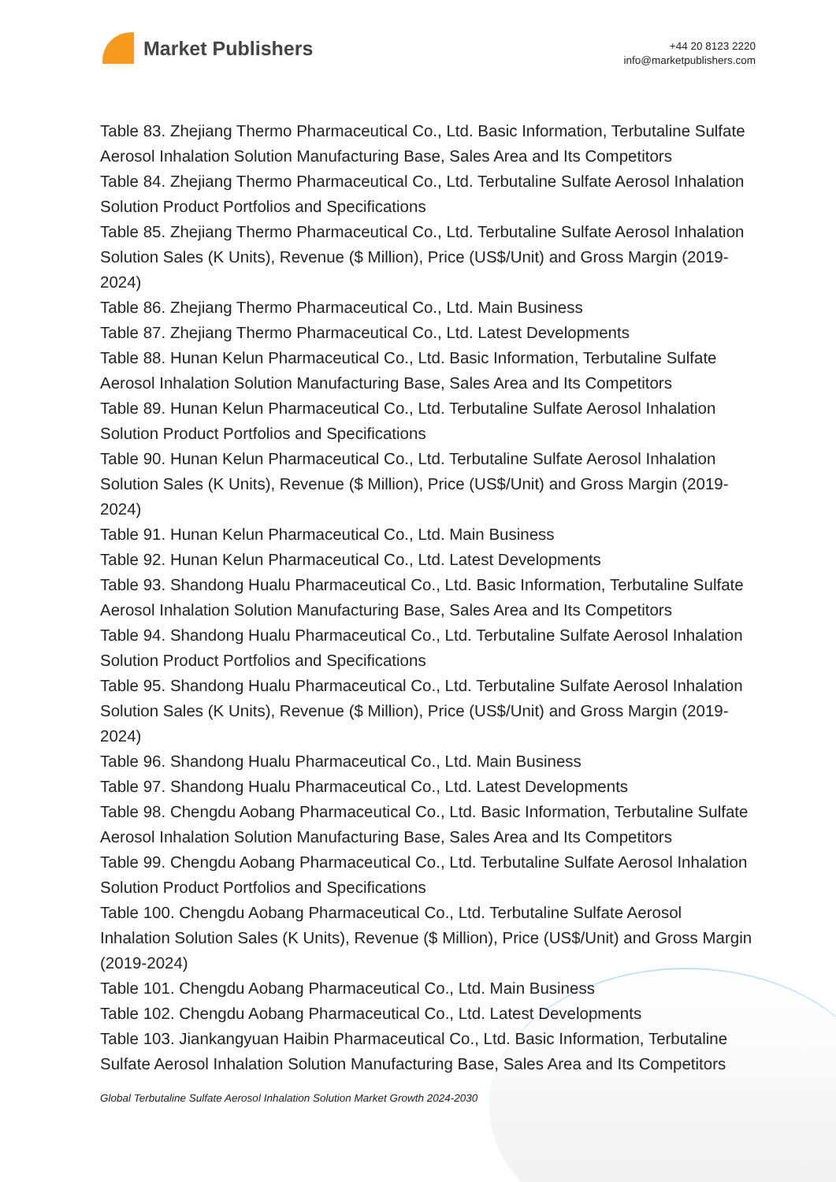Market Publishers
+44 20 8123 2220
info@marketpublishers.com
Table 83. Zhejiang Thermo Pharmaceutical Co., Ltd. Basic Information, Terbutaline Sulfate Aerosol Inhalation Solution Manufacturing Base, Sales Area and Its Competitors
Table 84. Zhejiang Thermo Pharmaceutical Co., Ltd. Terbutaline Sulfate Aerosol Inhalation Solution Product Portfolios and Specifications
Table 85. Zhejiang Thermo Pharmaceutical Co., Ltd. Terbutaline Sulfate Aerosol Inhalation Solution Sales (K Units), Revenue ($ Million), Price (US$/Unit) and Gross Margin (2019-2024)
Table 86. Zhejiang Thermo Pharmaceutical Co., Ltd. Main Business
Table 87. Zhejiang Thermo Pharmaceutical Co., Ltd. Latest Developments
Table 88. Hunan Kelun Pharmaceutical Co., Ltd. Basic Information, Terbutaline Sulfate Aerosol Inhalation Solution Manufacturing Base, Sales Area and Its Competitors
Table 89. Hunan Kelun Pharmaceutical Co., Ltd. Terbutaline Sulfate Aerosol Inhalation Solution Product Portfolios and Specifications
Table 90. Hunan Kelun Pharmaceutical Co., Ltd. Terbutaline Sulfate Aerosol Inhalation Solution Sales (K Units), Revenue ($ Million), Price (US$/Unit) and Gross Margin (2019-2024)
Table 91. Hunan Kelun Pharmaceutical Co., Ltd. Main Business
Table 92. Hunan Kelun Pharmaceutical Co., Ltd. Latest Developments
Table 93. Shandong Hualu Pharmaceutical Co., Ltd. Basic Information, Terbutaline Sulfate Aerosol Inhalation Solution Manufacturing Base, Sales Area and Its Competitors
Table 94. Shandong Hualu Pharmaceutical Co., Ltd. Terbutaline Sulfate Aerosol Inhalation Solution Product Portfolios and Specifications
Table 95. Shandong Hualu Pharmaceutical Co., Ltd. Terbutaline Sulfate Aerosol Inhalation Solution Sales (K Units), Revenue ($ Million), Price (US$/Unit) and Gross Margin (2019-2024)
Table 96. Shandong Hualu Pharmaceutical Co., Ltd. Main Business
Table 97. Shandong Hualu Pharmaceutical Co., Ltd. Latest Developments
Table 98. Chengdu Aobang Pharmaceutical Co., Ltd. Basic Information, Terbutaline Sulfate Aerosol Inhalation Solution Manufacturing Base, Sales Area and Its Competitors
Table 99. Chengdu Aobang Pharmaceutical Co., Ltd. Terbutaline Sulfate Aerosol Inhalation Solution Product Portfolios and Specifications
Table 100. Chengdu Aobang Pharmaceutical Co., Ltd. Terbutaline Sulfate Aerosol Inhalation Solution Sales (K Units), Revenue ($ Million), Price (US$/Unit) and Gross Margin (2019-2024)
Table 101. Chengdu Aobang Pharmaceutical Co., Ltd. Main Business
Table 102. Chengdu Aobang Pharmaceutical Co., Ltd. Latest Developments
Table 103. Jiankangyuan Haibin Pharmaceutical Co., Ltd. Basic Information, Terbutaline Sulfate Aerosol Inhalation Solution Manufacturing Base, Sales Area and Its Competitors
Global Terbutaline Sulfate Aerosol Inhalation Solution Market Growth 2024-2030